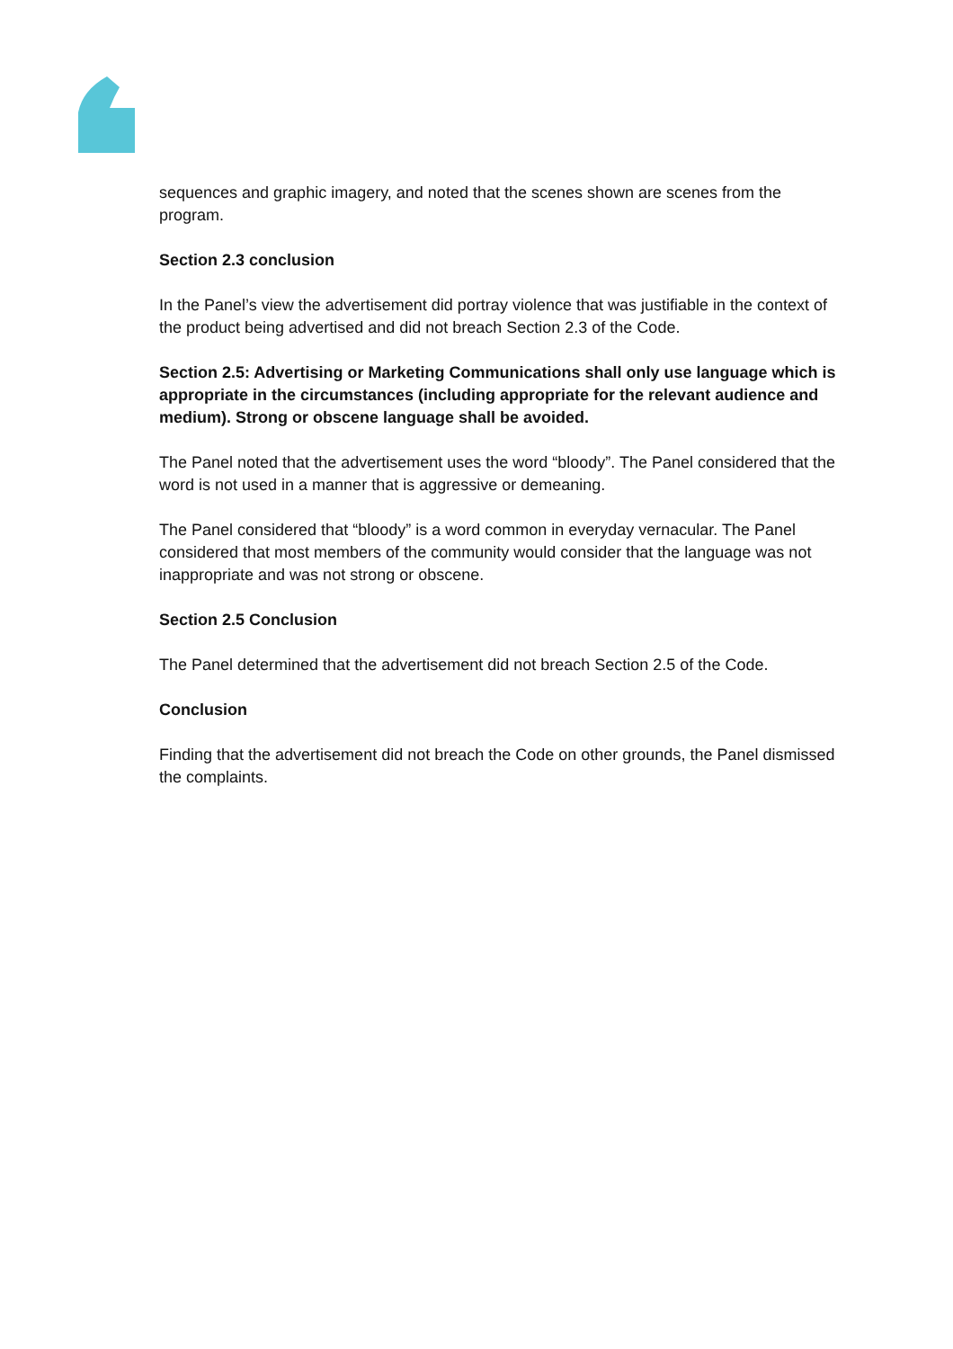sequences and graphic imagery, and noted that the scenes shown are scenes from the program.
Section 2.3 conclusion
In the Panel’s view the advertisement did portray violence that was justifiable in the context of the product being advertised and did not breach Section 2.3 of the Code.
Section 2.5: Advertising or Marketing Communications shall only use language which is appropriate in the circumstances (including appropriate for the relevant audience and medium). Strong or obscene language shall be avoided.
The Panel noted that the advertisement uses the word “bloody”. The Panel considered that the word is not used in a manner that is aggressive or demeaning.
The Panel considered that “bloody” is a word common in everyday vernacular. The Panel considered that most members of the community would consider that the language was not inappropriate and was not strong or obscene.
Section 2.5 Conclusion
The Panel determined that the advertisement did not breach Section 2.5 of the Code.
Conclusion
Finding that the advertisement did not breach the Code on other grounds, the Panel dismissed the complaints.